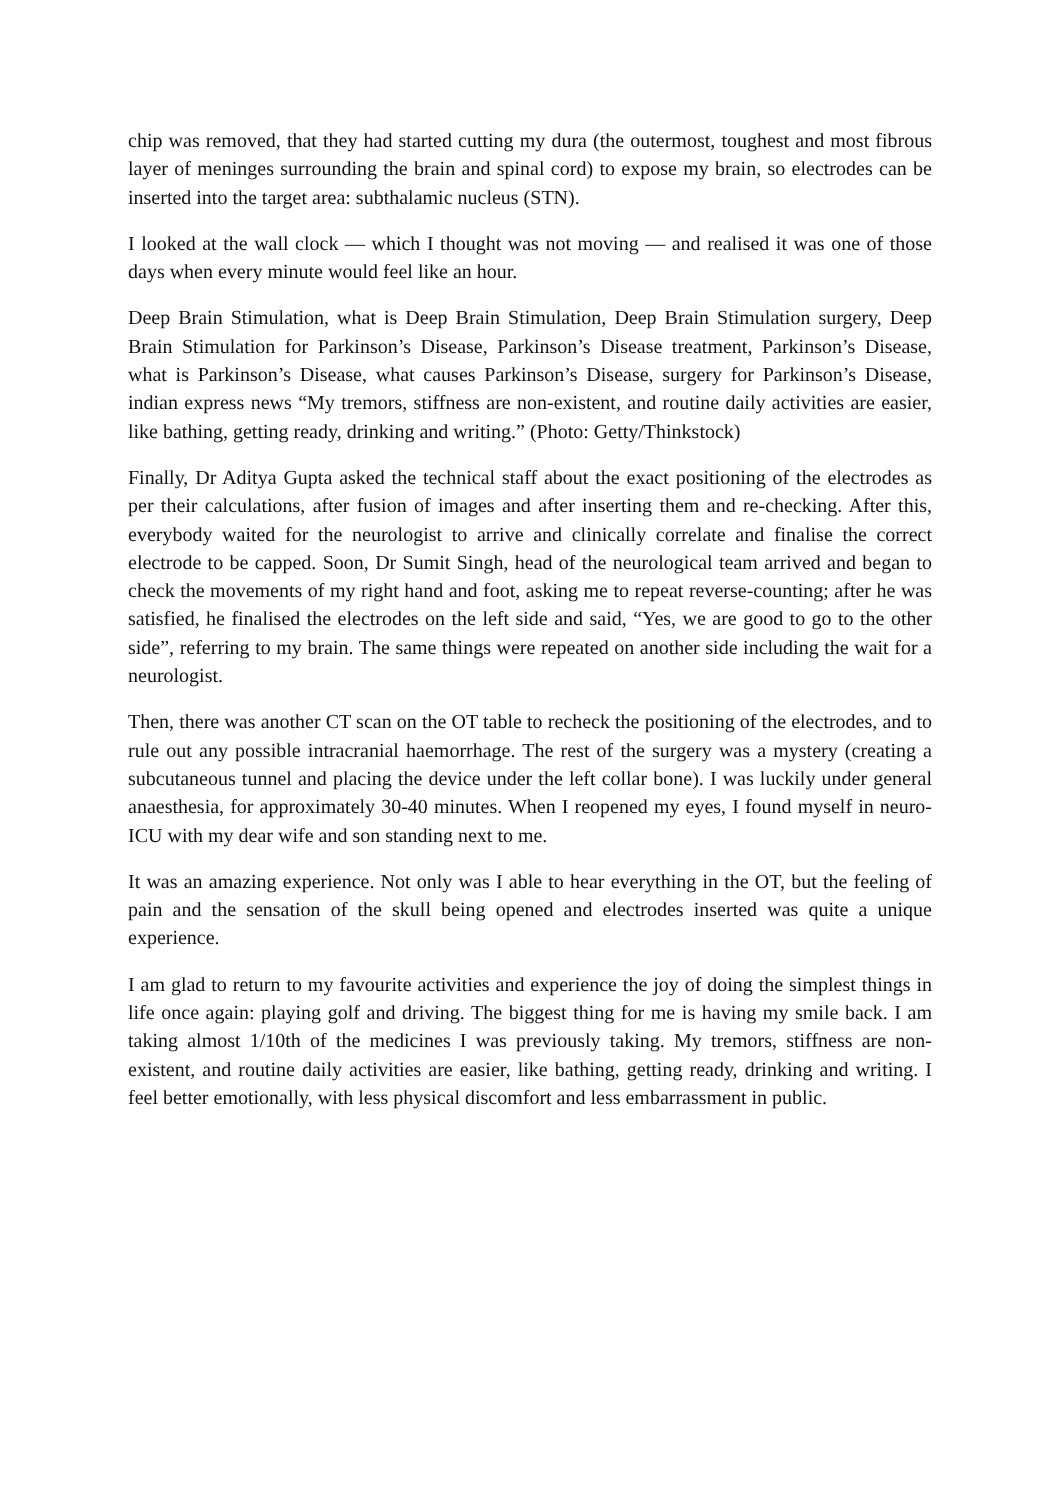chip was removed, that they had started cutting my dura (the outermost, toughest and most fibrous layer of meninges surrounding the brain and spinal cord) to expose my brain, so electrodes can be inserted into the target area: subthalamic nucleus (STN).
I looked at the wall clock — which I thought was not moving — and realised it was one of those days when every minute would feel like an hour.
Deep Brain Stimulation, what is Deep Brain Stimulation, Deep Brain Stimulation surgery, Deep Brain Stimulation for Parkinson’s Disease, Parkinson’s Disease treatment, Parkinson’s Disease, what is Parkinson’s Disease, what causes Parkinson’s Disease, surgery for Parkinson’s Disease, indian express news “My tremors, stiffness are non-existent, and routine daily activities are easier, like bathing, getting ready, drinking and writing.” (Photo: Getty/Thinkstock)
Finally, Dr Aditya Gupta asked the technical staff about the exact positioning of the electrodes as per their calculations, after fusion of images and after inserting them and re-checking. After this, everybody waited for the neurologist to arrive and clinically correlate and finalise the correct electrode to be capped. Soon, Dr Sumit Singh, head of the neurological team arrived and began to check the movements of my right hand and foot, asking me to repeat reverse-counting; after he was satisfied, he finalised the electrodes on the left side and said, “Yes, we are good to go to the other side”, referring to my brain. The same things were repeated on another side including the wait for a neurologist.
Then, there was another CT scan on the OT table to recheck the positioning of the electrodes, and to rule out any possible intracranial haemorrhage. The rest of the surgery was a mystery (creating a subcutaneous tunnel and placing the device under the left collar bone). I was luckily under general anaesthesia, for approximately 30-40 minutes. When I reopened my eyes, I found myself in neuro-ICU with my dear wife and son standing next to me.
It was an amazing experience. Not only was I able to hear everything in the OT, but the feeling of pain and the sensation of the skull being opened and electrodes inserted was quite a unique experience.
I am glad to return to my favourite activities and experience the joy of doing the simplest things in life once again: playing golf and driving. The biggest thing for me is having my smile back. I am taking almost 1/10th of the medicines I was previously taking. My tremors, stiffness are non-existent, and routine daily activities are easier, like bathing, getting ready, drinking and writing. I feel better emotionally, with less physical discomfort and less embarrassment in public.